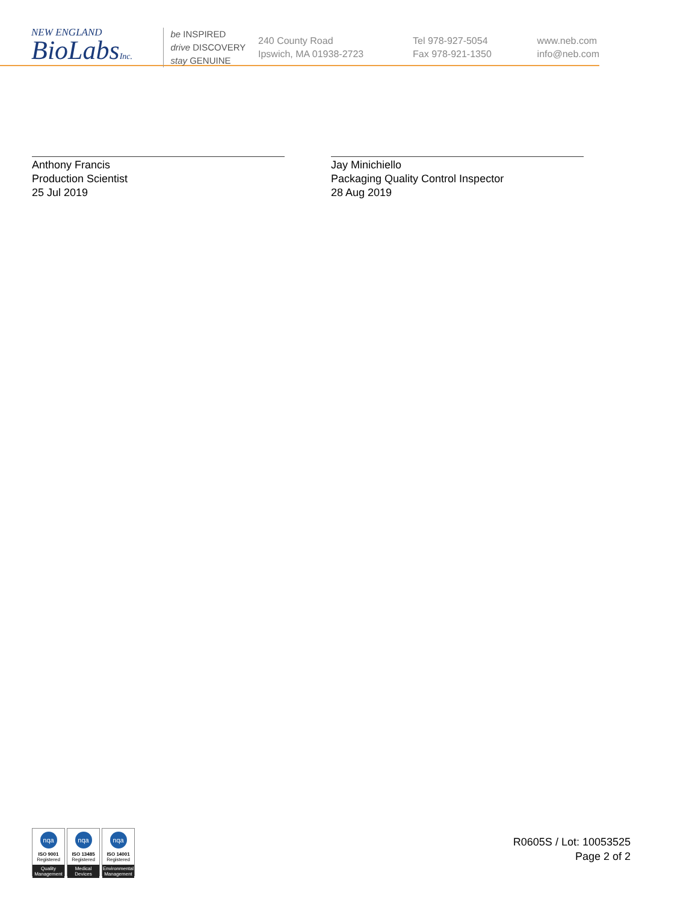NEW ENGLAND
BioLabsInc.
be INSPIRED
drive DISCOVERY
stay GENUINE
240 County Road
Ipswich, MA 01938-2723
Tel 978-927-5054
Fax 978-921-1350
www.neb.com
info@neb.com
Anthony Francis
Production Scientist
25 Jul 2019
Jay Minichiello
Packaging Quality Control Inspector
28 Aug 2019
nqa
ISO 9001
Registered
Quality Management
nqa
ISO 13485
Registered
Medical Devices
nqa
ISO 14001
Registered
Environmental Management
R0605S / Lot: 10053525
Page 2 of 2